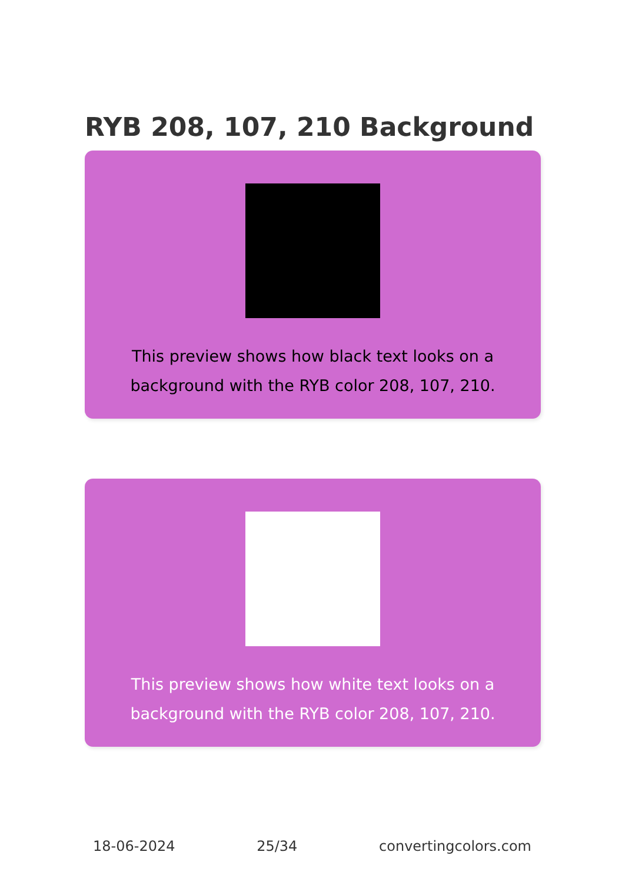RYB 208, 107, 210 Background
This preview shows how black text looks on a background with the RYB color 208, 107, 210.
This preview shows how white text looks on a background with the RYB color 208, 107, 210.
18-06-2024 25/34 convertingcolors.com